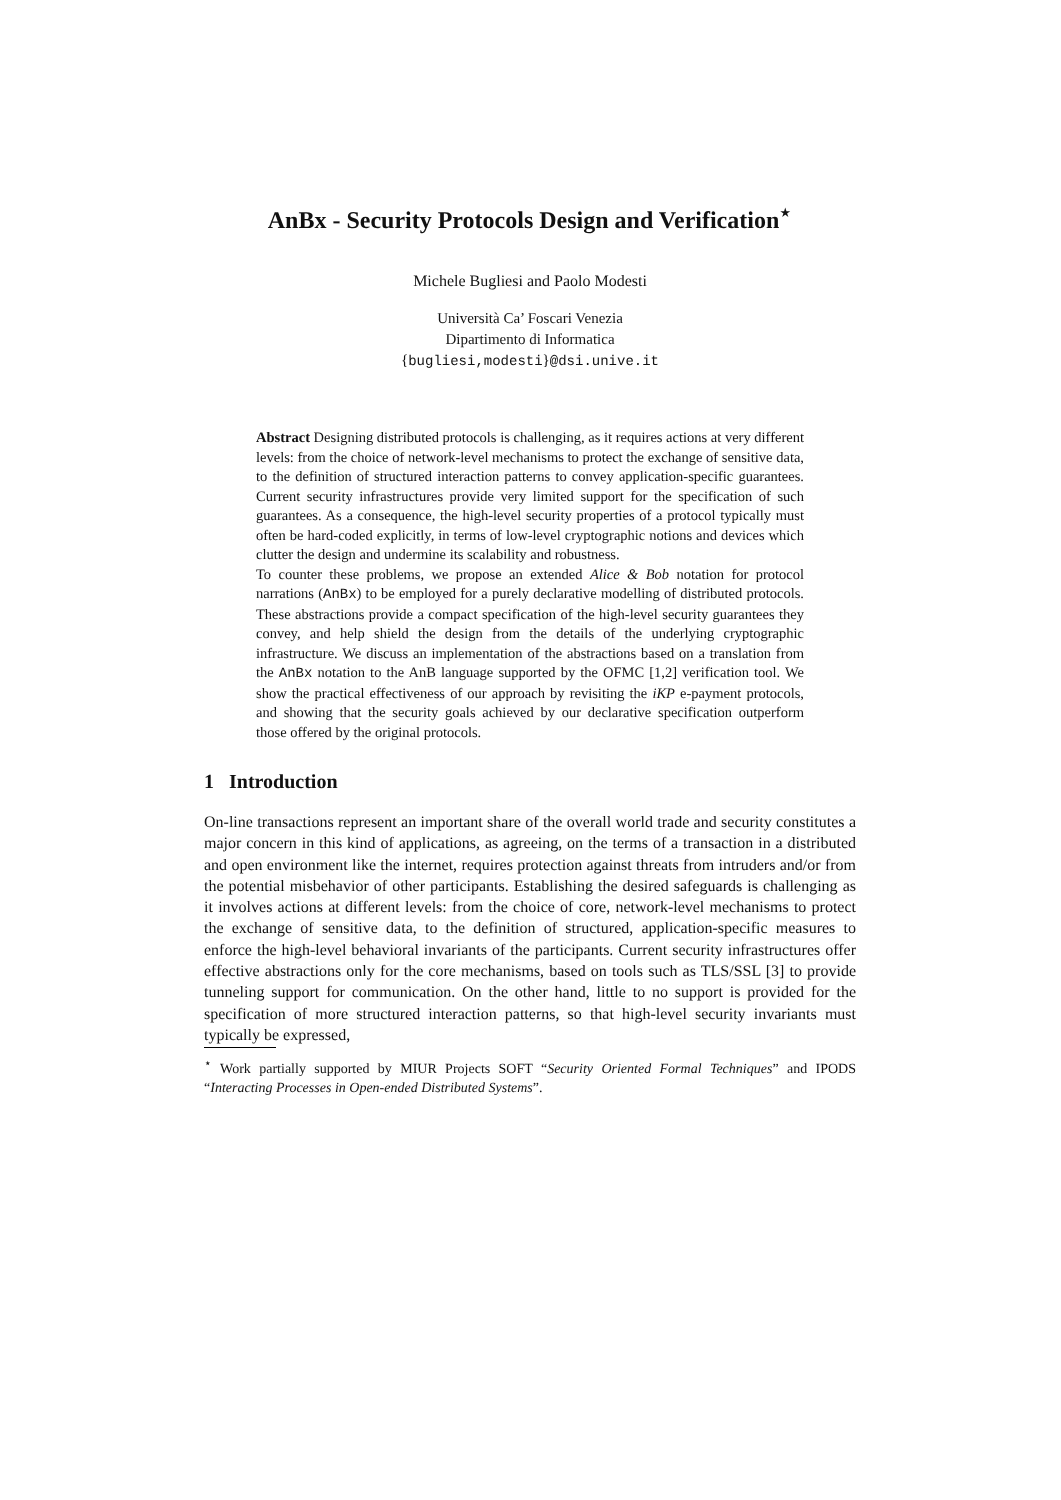AnBx - Security Protocols Design and Verification<sup>⋆</sup>
Michele Bugliesi and Paolo Modesti
Università Ca’ Foscari Venezia
Dipartimento di Informatica
{bugliesi,modesti}@dsi.unive.it
Abstract Designing distributed protocols is challenging, as it requires actions at very different levels: from the choice of network-level mechanisms to protect the exchange of sensitive data, to the definition of structured interaction patterns to convey application-specific guarantees. Current security infrastructures provide very limited support for the specification of such guarantees. As a consequence, the high-level security properties of a protocol typically must often be hard-coded explicitly, in terms of low-level cryptographic notions and devices which clutter the design and undermine its scalability and robustness.
To counter these problems, we propose an extended Alice & Bob notation for protocol narrations (AnBx) to be employed for a purely declarative modelling of distributed protocols. These abstractions provide a compact specification of the high-level security guarantees they convey, and help shield the design from the details of the underlying cryptographic infrastructure. We discuss an implementation of the abstractions based on a translation from the AnBx notation to the AnB language supported by the OFMC [1,2] verification tool. We show the practical effectiveness of our approach by revisiting the iKP e-payment protocols, and showing that the security goals achieved by our declarative specification outperform those offered by the original protocols.
1 Introduction
On-line transactions represent an important share of the overall world trade and security constitutes a major concern in this kind of applications, as agreeing, on the terms of a transaction in a distributed and open environment like the internet, requires protection against threats from intruders and/or from the potential misbehavior of other participants. Establishing the desired safeguards is challenging as it involves actions at different levels: from the choice of core, network-level mechanisms to protect the exchange of sensitive data, to the definition of structured, application-specific measures to enforce the high-level behavioral invariants of the participants. Current security infrastructures offer effective abstractions only for the core mechanisms, based on tools such as TLS/SSL [3] to provide tunneling support for communication. On the other hand, little to no support is provided for the specification of more structured interaction patterns, so that high-level security invariants must typically be expressed,
<sup>⋆</sup> Work partially supported by MIUR Projects SOFT “Security Oriented Formal Techniques” and IPODS “Interacting Processes in Open-ended Distributed Systems”.